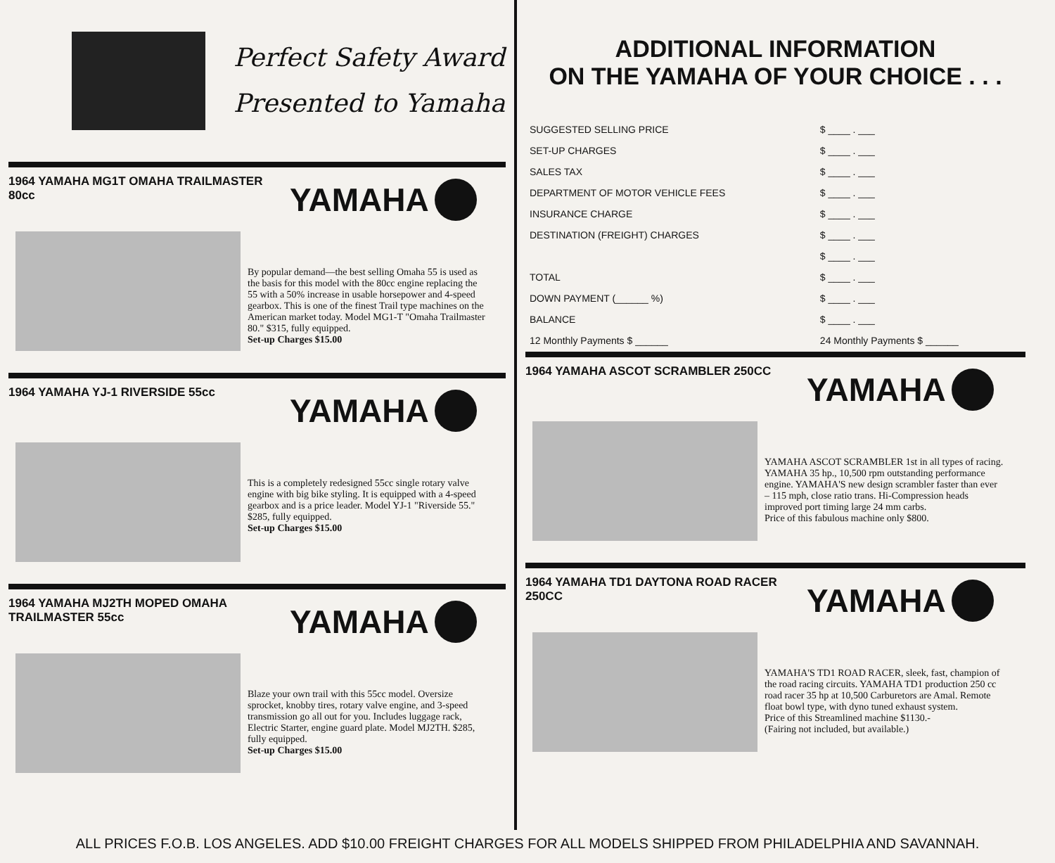Perfect Safety Award
Presented to Yamaha
1964 YAMAHA MG1T OMAHA TRAILMASTER 80cc
YAMAHA
By popular demand—the best selling Omaha 55 is used as the basis for this model with the 80cc engine replacing the 55 with a 50% increase in usable horsepower and 4-speed gearbox. This is one of the finest Trail type machines on the American market today. Model MG1-T "Omaha Trailmaster 80." $315, fully equipped.
Set-up Charges $15.00
1964 YAMAHA YJ-1 RIVERSIDE 55cc
YAMAHA
This is a completely redesigned 55cc single rotary valve engine with big bike styling. It is equipped with a 4-speed gearbox and is a price leader. Model YJ-1 "Riverside 55." $285, fully equipped.
Set-up Charges $15.00
1964 YAMAHA MJ2TH MOPED OMAHA TRAILMASTER 55cc
YAMAHA
Blaze your own trail with this 55cc model. Oversize sprocket, knobby tires, rotary valve engine, and 3-speed transmission go all out for you. Includes luggage rack, Electric Starter, engine guard plate. Model MJ2TH. $285, fully equipped.
Set-up Charges $15.00
ADDITIONAL INFORMATION
ON THE YAMAHA OF YOUR CHOICE . . .
| SUGGESTED SELLING PRICE | $ ____ . ___ |
| SET-UP CHARGES | $ ____ . ___ |
| SALES TAX | $ ____ . ___ |
| DEPARTMENT OF MOTOR VEHICLE FEES | $ ____ . ___ |
| INSURANCE CHARGE | $ ____ . ___ |
| DESTINATION (FREIGHT) CHARGES | $ ____ . ___ |
| | $ ____ . ___ |
| TOTAL | $ ____ . ___ |
| DOWN PAYMENT (______ %) | $ ____ . ___ |
| BALANCE | $ ____ . ___ |
| 12 Monthly Payments $ ______ | 24 Monthly Payments $ ______ |
1964 YAMAHA ASCOT SCRAMBLER 250CC
YAMAHA
YAMAHA ASCOT SCRAMBLER 1st in all types of racing. YAMAHA 35 hp., 10,500 rpm outstanding performance engine. YAMAHA'S new design scrambler faster than ever – 115 mph, close ratio trans. Hi-Compression heads improved port timing large 24 mm carbs.
Price of this fabulous machine only $800.
1964 YAMAHA TD1 DAYTONA ROAD RACER 250CC
YAMAHA
YAMAHA'S TD1 ROAD RACER, sleek, fast, champion of the road racing circuits. YAMAHA TD1 production 250 cc road racer 35 hp at 10,500 Carburetors are Amal. Remote float bowl type, with dyno tuned exhaust system.
Price of this Streamlined machine $1130.-
(Fairing not included, but available.)
ALL PRICES F.O.B. LOS ANGELES. ADD $10.00 FREIGHT CHARGES FOR ALL MODELS SHIPPED FROM PHILADELPHIA AND SAVANNAH.